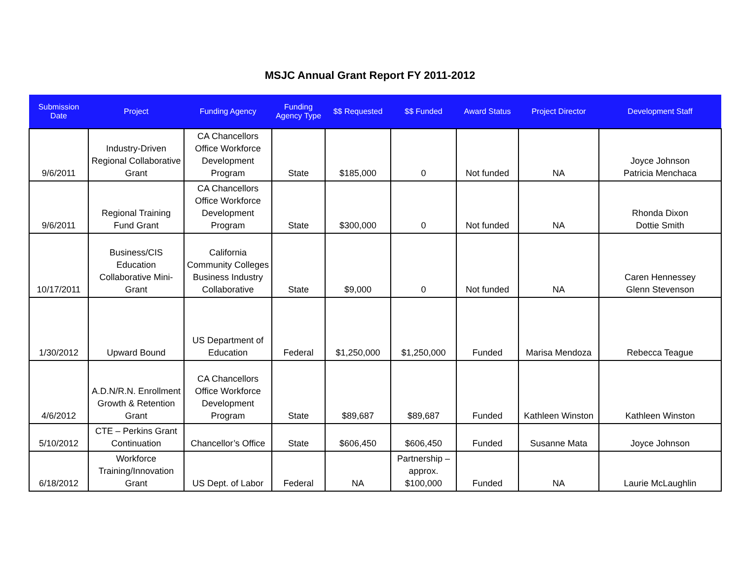MSJC Annual Grant Report FY 2011-2012
| Submission Date | Project | Funding Agency | Funding Agency Type | $$ Requested | $$ Funded | Award Status | Project Director | Development Staff |
| --- | --- | --- | --- | --- | --- | --- | --- | --- |
| 9/6/2011 | Industry-Driven Regional Collaborative Grant | CA Chancellors Office Workforce Development Program | State | $185,000 | 0 | Not funded | NA | Joyce Johnson Patricia Menchaca |
| 9/6/2011 | Regional Training Fund Grant | CA Chancellors Office Workforce Development Program | State | $300,000 | 0 | Not funded | NA | Rhonda Dixon Dottie Smith |
| 10/17/2011 | Business/CIS Education Collaborative Mini-Grant | California Community Colleges Business Industry Collaborative | State | $9,000 | 0 | Not funded | NA | Caren Hennessey Glenn Stevenson |
| 1/30/2012 | Upward Bound | US Department of Education | Federal | $1,250,000 | $1,250,000 | Funded | Marisa Mendoza | Rebecca Teague |
| 4/6/2012 | A.D.N/R.N. Enrollment Growth & Retention Grant | CA Chancellors Office Workforce Development Program | State | $89,687 | $89,687 | Funded | Kathleen Winston | Kathleen Winston |
| 5/10/2012 | CTE – Perkins Grant Continuation | Chancellor’s Office | State | $606,450 | $606,450 | Funded | Susanne Mata | Joyce Johnson |
| 6/18/2012 | Workforce Training/Innovation Grant | US Dept. of Labor | Federal | NA | Partnership – approx. $100,000 | Funded | NA | Laurie McLaughlin |